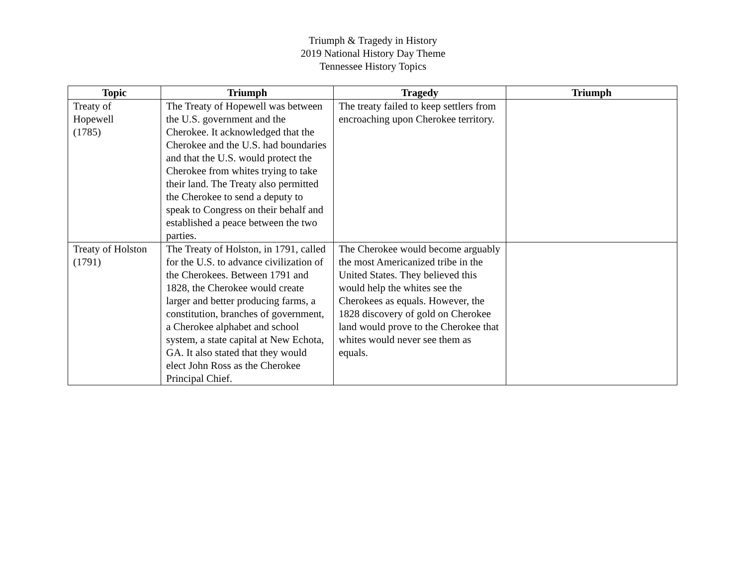Triumph & Tragedy in History
2019 National History Day Theme
Tennessee History Topics
| Topic | Triumph | Tragedy | Triumph |
| --- | --- | --- | --- |
| Treaty of Hopewell (1785) | The Treaty of Hopewell was between the U.S. government and the Cherokee. It acknowledged that the Cherokee and the U.S. had boundaries and that the U.S. would protect the Cherokee from whites trying to take their land. The Treaty also permitted the Cherokee to send a deputy to speak to Congress on their behalf and established a peace between the two parties. | The treaty failed to keep settlers from encroaching upon Cherokee territory. | |
| Treaty of Holston (1791) | The Treaty of Holston, in 1791, called for the U.S. to advance civilization of the Cherokees. Between 1791 and 1828, the Cherokee would create larger and better producing farms, a constitution, branches of government, a Cherokee alphabet and school system, a state capital at New Echota, GA. It also stated that they would elect John Ross as the Cherokee Principal Chief. | The Cherokee would become arguably the most Americanized tribe in the United States. They believed this would help the whites see the Cherokees as equals. However, the 1828 discovery of gold on Cherokee land would prove to the Cherokee that whites would never see them as equals. | |